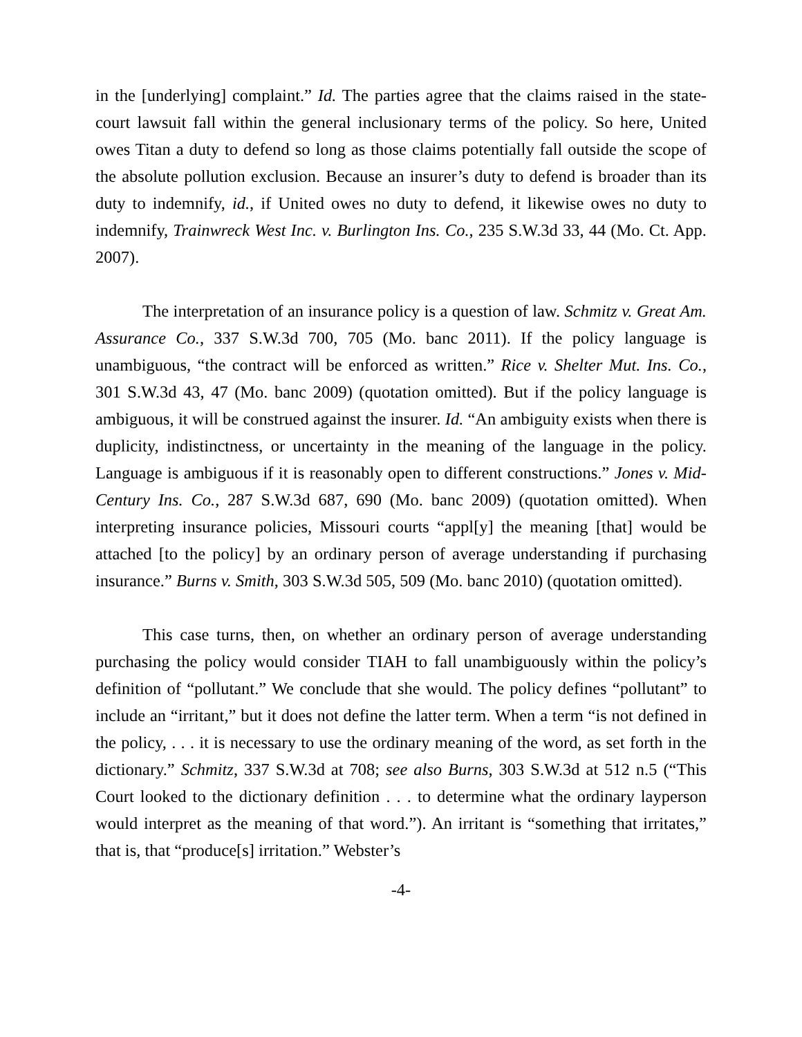in the [underlying] complaint.” Id. The parties agree that the claims raised in the state-court lawsuit fall within the general inclusionary terms of the policy. So here, United owes Titan a duty to defend so long as those claims potentially fall outside the scope of the absolute pollution exclusion. Because an insurer’s duty to defend is broader than its duty to indemnify, id., if United owes no duty to defend, it likewise owes no duty to indemnify, Trainwreck West Inc. v. Burlington Ins. Co., 235 S.W.3d 33, 44 (Mo. Ct. App. 2007).
The interpretation of an insurance policy is a question of law. Schmitz v. Great Am. Assurance Co., 337 S.W.3d 700, 705 (Mo. banc 2011). If the policy language is unambiguous, “the contract will be enforced as written.” Rice v. Shelter Mut. Ins. Co., 301 S.W.3d 43, 47 (Mo. banc 2009) (quotation omitted). But if the policy language is ambiguous, it will be construed against the insurer. Id. “An ambiguity exists when there is duplicity, indistinctness, or uncertainty in the meaning of the language in the policy. Language is ambiguous if it is reasonably open to different constructions.” Jones v. Mid-Century Ins. Co., 287 S.W.3d 687, 690 (Mo. banc 2009) (quotation omitted). When interpreting insurance policies, Missouri courts “appl[y] the meaning [that] would be attached [to the policy] by an ordinary person of average understanding if purchasing insurance.” Burns v. Smith, 303 S.W.3d 505, 509 (Mo. banc 2010) (quotation omitted).
This case turns, then, on whether an ordinary person of average understanding purchasing the policy would consider TIAH to fall unambiguously within the policy’s definition of “pollutant.” We conclude that she would. The policy defines “pollutant” to include an “irritant,” but it does not define the latter term. When a term “is not defined in the policy, . . . it is necessary to use the ordinary meaning of the word, as set forth in the dictionary.” Schmitz, 337 S.W.3d at 708; see also Burns, 303 S.W.3d at 512 n.5 (“This Court looked to the dictionary definition . . . to determine what the ordinary layperson would interpret as the meaning of that word.”). An irritant is “something that irritates,” that is, that “produce[s] irritation.” Webster’s
-4-